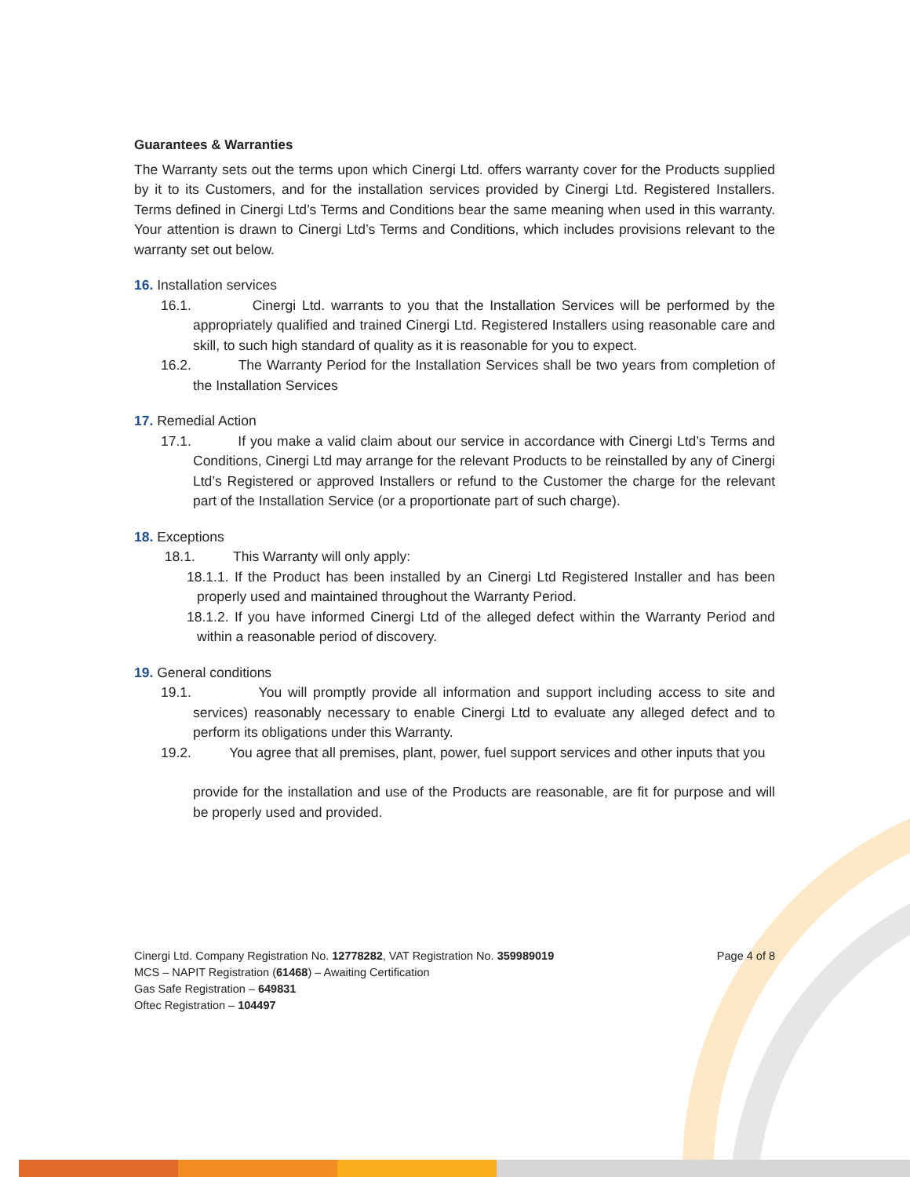Guarantees & Warranties
The Warranty sets out the terms upon which Cinergi Ltd. offers warranty cover for the Products supplied by it to its Customers, and for the installation services provided by Cinergi Ltd. Registered Installers. Terms defined in Cinergi Ltd’s Terms and Conditions bear the same meaning when used in this warranty. Your attention is drawn to Cinergi Ltd’s Terms and Conditions, which includes provisions relevant to the warranty set out below.
16. Installation services
16.1. Cinergi Ltd. warrants to you that the Installation Services will be performed by the appropriately qualified and trained Cinergi Ltd. Registered Installers using reasonable care and skill, to such high standard of quality as it is reasonable for you to expect.
16.2. The Warranty Period for the Installation Services shall be two years from completion of the Installation Services
17. Remedial Action
17.1. If you make a valid claim about our service in accordance with Cinergi Ltd’s Terms and Conditions, Cinergi Ltd may arrange for the relevant Products to be reinstalled by any of Cinergi Ltd’s Registered or approved Installers or refund to the Customer the charge for the relevant part of the Installation Service (or a proportionate part of such charge).
18. Exceptions
18.1. This Warranty will only apply:
18.1.1. If the Product has been installed by an Cinergi Ltd Registered Installer and has been properly used and maintained throughout the Warranty Period.
18.1.2. If you have informed Cinergi Ltd of the alleged defect within the Warranty Period and within a reasonable period of discovery.
19. General conditions
19.1. You will promptly provide all information and support including access to site and services) reasonably necessary to enable Cinergi Ltd to evaluate any alleged defect and to perform its obligations under this Warranty.
19.2. You agree that all premises, plant, power, fuel support services and other inputs that you
provide for the installation and use of the Products are reasonable, are fit for purpose and will be properly used and provided.
Page 4 of 8 Cinergi Ltd. Company Registration No. 12778282, VAT Registration No. 359989019
MCS – NAPIT Registration (61468) – Awaiting Certification
Gas Safe Registration – 649831
Oftec Registration – 104497